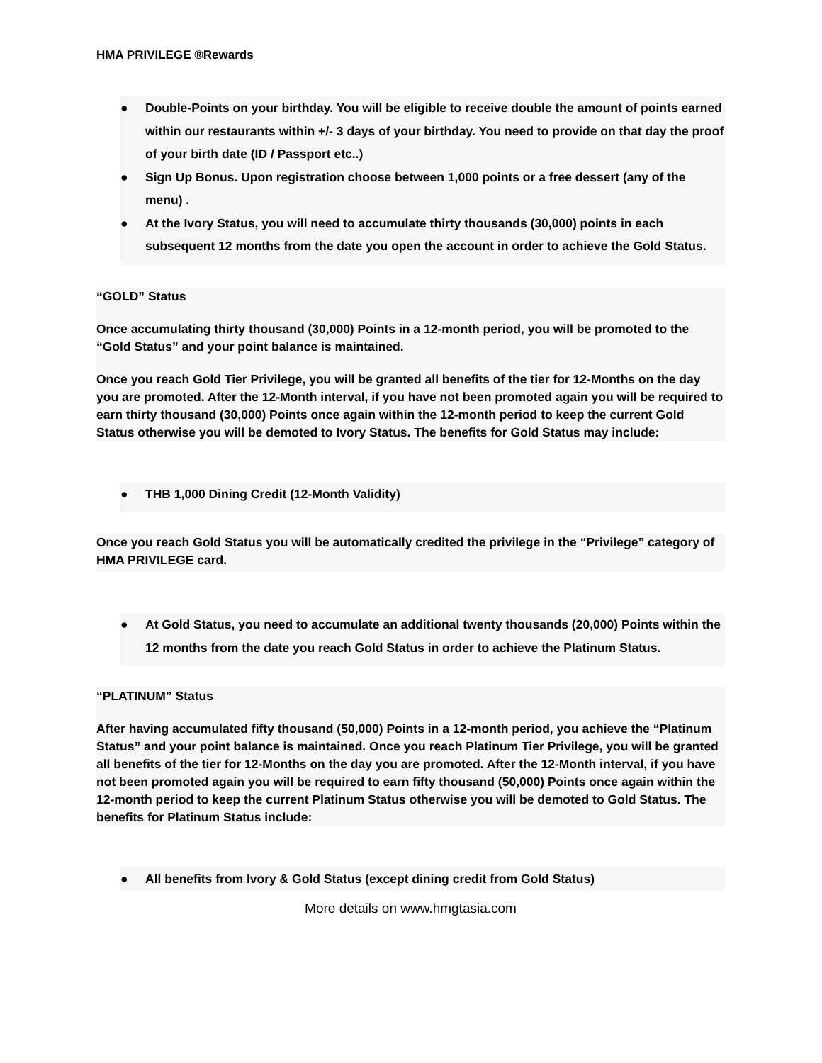HMA PRIVILEGE ®Rewards
● Double-Points on your birthday. You will be eligible to receive double the amount of points earned within our restaurants within +/- 3 days of your birthday. You need to provide on that day the proof of your birth date (ID / Passport etc..)
● Sign Up Bonus. Upon registration choose between 1,000 points or a free dessert (any of the menu) .
● At the Ivory Status, you will need to accumulate thirty thousands (30,000) points in each subsequent 12 months from the date you open the account in order to achieve the Gold Status.
“GOLD” Status
Once accumulating thirty thousand (30,000) Points in a 12-month period, you will be promoted to the “Gold Status” and your point balance is maintained.
Once you reach Gold Tier Privilege, you will be granted all benefits of the tier for 12-Months on the day you are promoted. After the 12-Month interval, if you have not been promoted again you will be required to earn thirty thousand (30,000) Points once again within the 12-month period to keep the current Gold Status otherwise you will be demoted to Ivory Status. The benefits for Gold Status may include:
● THB 1,000 Dining Credit (12-Month Validity)
Once you reach Gold Status you will be automatically credited the privilege in the “Privilege” category of HMA PRIVILEGE card.
● At Gold Status, you need to accumulate an additional twenty thousands (20,000) Points within the 12 months from the date you reach Gold Status in order to achieve the Platinum Status.
“PLATINUM” Status
After having accumulated fifty thousand (50,000) Points in a 12-month period, you achieve the “Platinum Status” and your point balance is maintained. Once you reach Platinum Tier Privilege, you will be granted all benefits of the tier for 12-Months on the day you are promoted. After the 12-Month interval, if you have not been promoted again you will be required to earn fifty thousand (50,000) Points once again within the 12-month period to keep the current Platinum Status otherwise you will be demoted to Gold Status. The benefits for Platinum Status include:
● All benefits from Ivory & Gold Status (except dining credit from Gold Status)
More details on www.hmgtasia.com